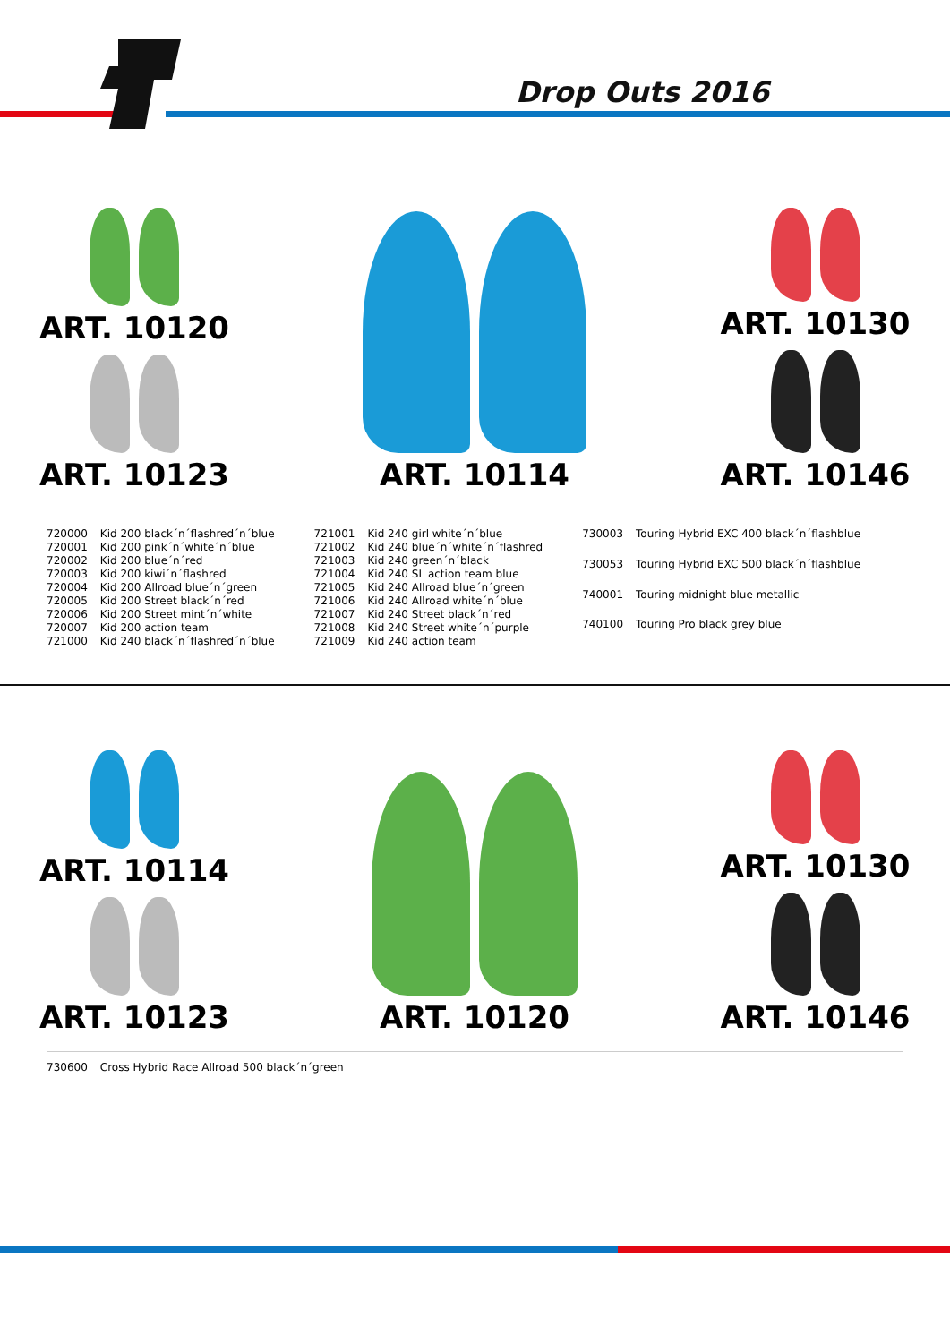Drop Outs 2016
ART. 10120
ART. 10123
ART. 10114
ART. 10130
ART. 10146
| 720000 | Kid 200 black´n´flashred´n´blue |
| 720001 | Kid 200 pink´n´white´n´blue |
| 720002 | Kid 200 blue´n´red |
| 720003 | Kid 200 kiwi´n´flashred |
| 720004 | Kid 200 Allroad blue´n´green |
| 720005 | Kid 200 Street black´n´red |
| 720006 | Kid 200 Street mint´n´white |
| 720007 | Kid 200 action team |
| 721000 | Kid 240 black´n´flashred´n´blue |
| 721001 | Kid 240 girl white´n´blue |
| 721002 | Kid 240 blue´n´white´n´flashred |
| 721003 | Kid 240 green´n´black |
| 721004 | Kid 240 SL action team blue |
| 721005 | Kid 240 Allroad blue´n´green |
| 721006 | Kid 240 Allroad white´n´blue |
| 721007 | Kid 240 Street black´n´red |
| 721008 | Kid 240 Street white´n´purple |
| 721009 | Kid 240 action team |
| 730003 | Touring Hybrid EXC 400 black´n´flashblue |
| 730053 | Touring Hybrid EXC 500 black´n´flashblue |
| 740001 | Touring midnight blue metallic |
| 740100 | Touring Pro black grey blue |
ART. 10114
ART. 10123
ART. 10120
ART. 10130
ART. 10146
| 730600 | Cross Hybrid Race Allroad 500 black´n´green |